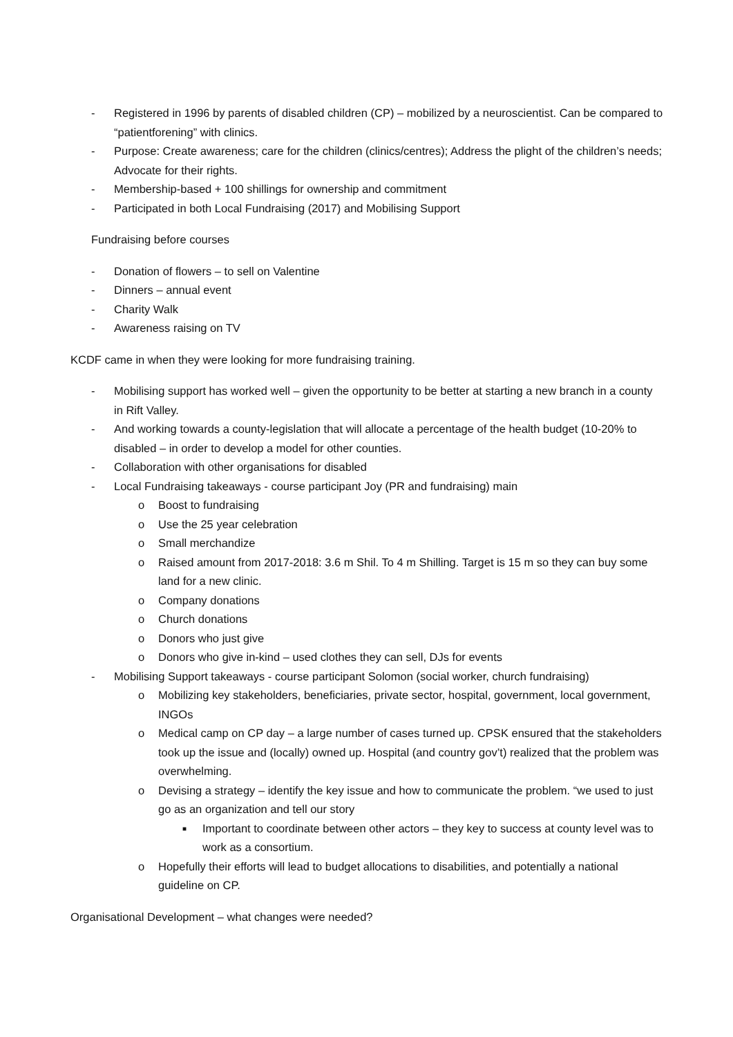- Registered in 1996 by parents of disabled children (CP) – mobilized by a neuroscientist. Can be compared to “patientforening” with clinics.
- Purpose: Create awareness; care for the children (clinics/centres); Address the plight of the children’s needs; Advocate for their rights.
- Membership-based + 100 shillings for ownership and commitment
- Participated in both Local Fundraising (2017) and Mobilising Support
Fundraising before courses
- Donation of flowers – to sell on Valentine
- Dinners – annual event
- Charity Walk
- Awareness raising on TV
KCDF came in when they were looking for more fundraising training.
- Mobilising support has worked well – given the opportunity to be better at starting a new branch in a county in Rift Valley.
- And working towards a county-legislation that will allocate a percentage of the health budget (10-20% to disabled – in order to develop a model for other counties.
- Collaboration with other organisations for disabled
- Local Fundraising takeaways - course participant Joy (PR and fundraising) main
o Boost to fundraising
o Use the 25 year celebration
o Small merchandize
o Raised amount from 2017-2018: 3.6 m Shil. To 4 m Shilling. Target is 15 m so they can buy some land for a new clinic.
o Company donations
o Church donations
o Donors who just give
o Donors who give in-kind – used clothes they can sell, DJs for events
- Mobilising Support takeaways - course participant Solomon (social worker, church fundraising)
o Mobilizing key stakeholders, beneficiaries, private sector, hospital, government, local government, INGOs
o Medical camp on CP day – a large number of cases turned up. CPSK ensured that the stakeholders took up the issue and (locally) owned up. Hospital (and country gov’t) realized that the problem was overwhelming.
o Devising a strategy – identify the key issue and how to communicate the problem. “we used to just go as an organization and tell our story
■ Important to coordinate between other actors – they key to success at county level was to work as a consortium.
o Hopefully their efforts will lead to budget allocations to disabilities, and potentially a national guideline on CP.
Organisational Development – what changes were needed?